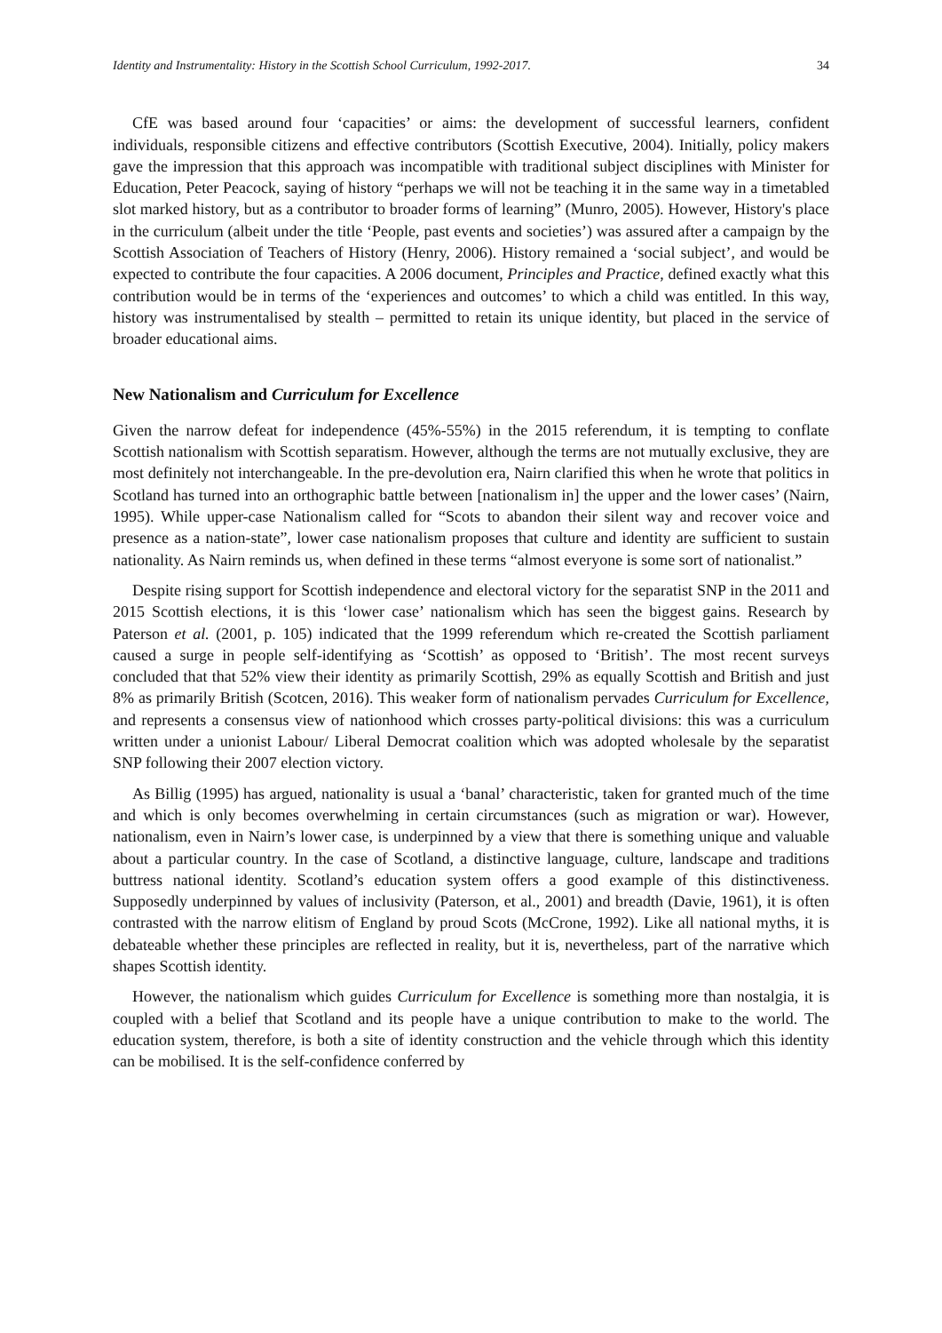Identity and Instrumentality: History in the Scottish School Curriculum, 1992-2017. 34
CfE was based around four ‘capacities’ or aims: the development of successful learners, confident individuals, responsible citizens and effective contributors (Scottish Executive, 2004). Initially, policy makers gave the impression that this approach was incompatible with traditional subject disciplines with Minister for Education, Peter Peacock, saying of history “perhaps we will not be teaching it in the same way in a timetabled slot marked history, but as a contributor to broader forms of learning” (Munro, 2005). However, History's place in the curriculum (albeit under the title ‘People, past events and societies’) was assured after a campaign by the Scottish Association of Teachers of History (Henry, 2006). History remained a ‘social subject’, and would be expected to contribute the four capacities. A 2006 document, Principles and Practice, defined exactly what this contribution would be in terms of the ‘experiences and outcomes’ to which a child was entitled. In this way, history was instrumentalised by stealth – permitted to retain its unique identity, but placed in the service of broader educational aims.
New Nationalism and Curriculum for Excellence
Given the narrow defeat for independence (45%-55%) in the 2015 referendum, it is tempting to conflate Scottish nationalism with Scottish separatism. However, although the terms are not mutually exclusive, they are most definitely not interchangeable. In the pre-devolution era, Nairn clarified this when he wrote that politics in Scotland has turned into an orthographic battle between [nationalism in] the upper and the lower cases’ (Nairn, 1995). While upper-case Nationalism called for “Scots to abandon their silent way and recover voice and presence as a nation-state”, lower case nationalism proposes that culture and identity are sufficient to sustain nationality. As Nairn reminds us, when defined in these terms “almost everyone is some sort of nationalist.”
Despite rising support for Scottish independence and electoral victory for the separatist SNP in the 2011 and 2015 Scottish elections, it is this ‘lower case’ nationalism which has seen the biggest gains. Research by Paterson et al. (2001, p. 105) indicated that the 1999 referendum which re-created the Scottish parliament caused a surge in people self-identifying as ‘Scottish’ as opposed to ‘British’. The most recent surveys concluded that that 52% view their identity as primarily Scottish, 29% as equally Scottish and British and just 8% as primarily British (Scotcen, 2016). This weaker form of nationalism pervades Curriculum for Excellence, and represents a consensus view of nationhood which crosses party-political divisions: this was a curriculum written under a unionist Labour/ Liberal Democrat coalition which was adopted wholesale by the separatist SNP following their 2007 election victory.
As Billig (1995) has argued, nationality is usual a ‘banal’ characteristic, taken for granted much of the time and which is only becomes overwhelming in certain circumstances (such as migration or war). However, nationalism, even in Nairn’s lower case, is underpinned by a view that there is something unique and valuable about a particular country. In the case of Scotland, a distinctive language, culture, landscape and traditions buttress national identity. Scotland’s education system offers a good example of this distinctiveness. Supposedly underpinned by values of inclusivity (Paterson, et al., 2001) and breadth (Davie, 1961), it is often contrasted with the narrow elitism of England by proud Scots (McCrone, 1992). Like all national myths, it is debateable whether these principles are reflected in reality, but it is, nevertheless, part of the narrative which shapes Scottish identity.
However, the nationalism which guides Curriculum for Excellence is something more than nostalgia, it is coupled with a belief that Scotland and its people have a unique contribution to make to the world. The education system, therefore, is both a site of identity construction and the vehicle through which this identity can be mobilised. It is the self-confidence conferred by